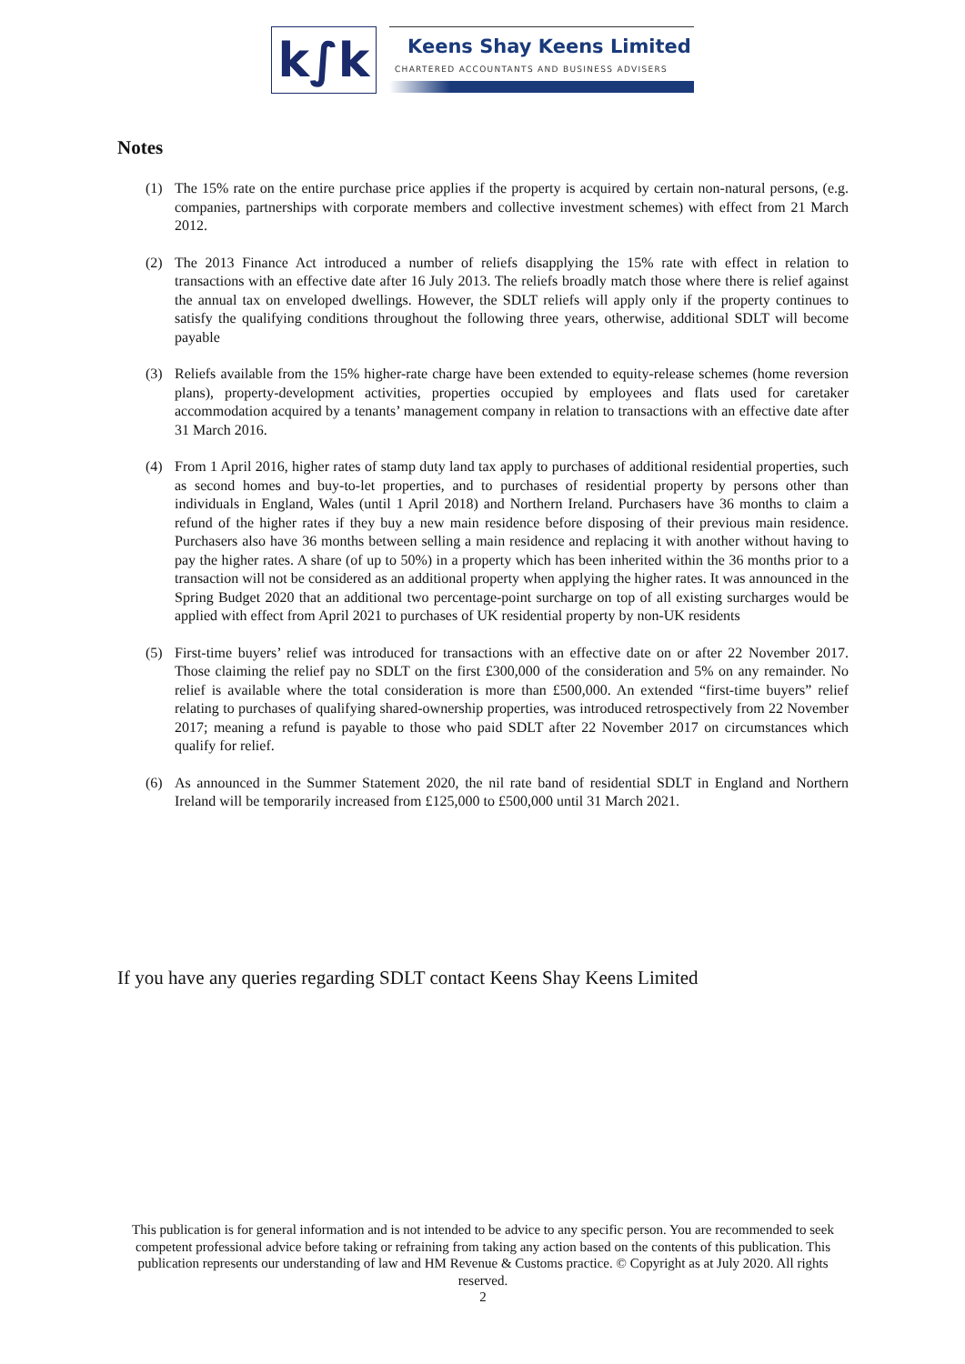k∫k Keens Shay Keens Limited
CHARTERED ACCOUNTANTS AND BUSINESS ADVISERS
Notes
(1) The 15% rate on the entire purchase price applies if the property is acquired by certain non-natural persons, (e.g. companies, partnerships with corporate members and collective investment schemes) with effect from 21 March 2012.
(2) The 2013 Finance Act introduced a number of reliefs disapplying the 15% rate with effect in relation to transactions with an effective date after 16 July 2013. The reliefs broadly match those where there is relief against the annual tax on enveloped dwellings. However, the SDLT reliefs will apply only if the property continues to satisfy the qualifying conditions throughout the following three years, otherwise, additional SDLT will become payable
(3) Reliefs available from the 15% higher-rate charge have been extended to equity-release schemes (home reversion plans), property-development activities, properties occupied by employees and flats used for caretaker accommodation acquired by a tenants’ management company in relation to transactions with an effective date after 31 March 2016.
(4) From 1 April 2016, higher rates of stamp duty land tax apply to purchases of additional residential properties, such as second homes and buy-to-let properties, and to purchases of residential property by persons other than individuals in England, Wales (until 1 April 2018) and Northern Ireland. Purchasers have 36 months to claim a refund of the higher rates if they buy a new main residence before disposing of their previous main residence. Purchasers also have 36 months between selling a main residence and replacing it with another without having to pay the higher rates. A share (of up to 50%) in a property which has been inherited within the 36 months prior to a transaction will not be considered as an additional property when applying the higher rates. It was announced in the Spring Budget 2020 that an additional two percentage-point surcharge on top of all existing surcharges would be applied with effect from April 2021 to purchases of UK residential property by non-UK residents
(5) First-time buyers’ relief was introduced for transactions with an effective date on or after 22 November 2017. Those claiming the relief pay no SDLT on the first £300,000 of the consideration and 5% on any remainder. No relief is available where the total consideration is more than £500,000. An extended “first-time buyers” relief relating to purchases of qualifying shared-ownership properties, was introduced retrospectively from 22 November 2017; meaning a refund is payable to those who paid SDLT after 22 November 2017 on circumstances which qualify for relief.
(6) As announced in the Summer Statement 2020, the nil rate band of residential SDLT in England and Northern Ireland will be temporarily increased from £125,000 to £500,000 until 31 March 2021.
If you have any queries regarding SDLT contact Keens Shay Keens Limited
This publication is for general information and is not intended to be advice to any specific person. You are recommended to seek competent professional advice before taking or refraining from taking any action based on the contents of this publication. This publication represents our understanding of law and HM Revenue & Customs practice. © Copyright as at July 2020. All rights reserved.
2